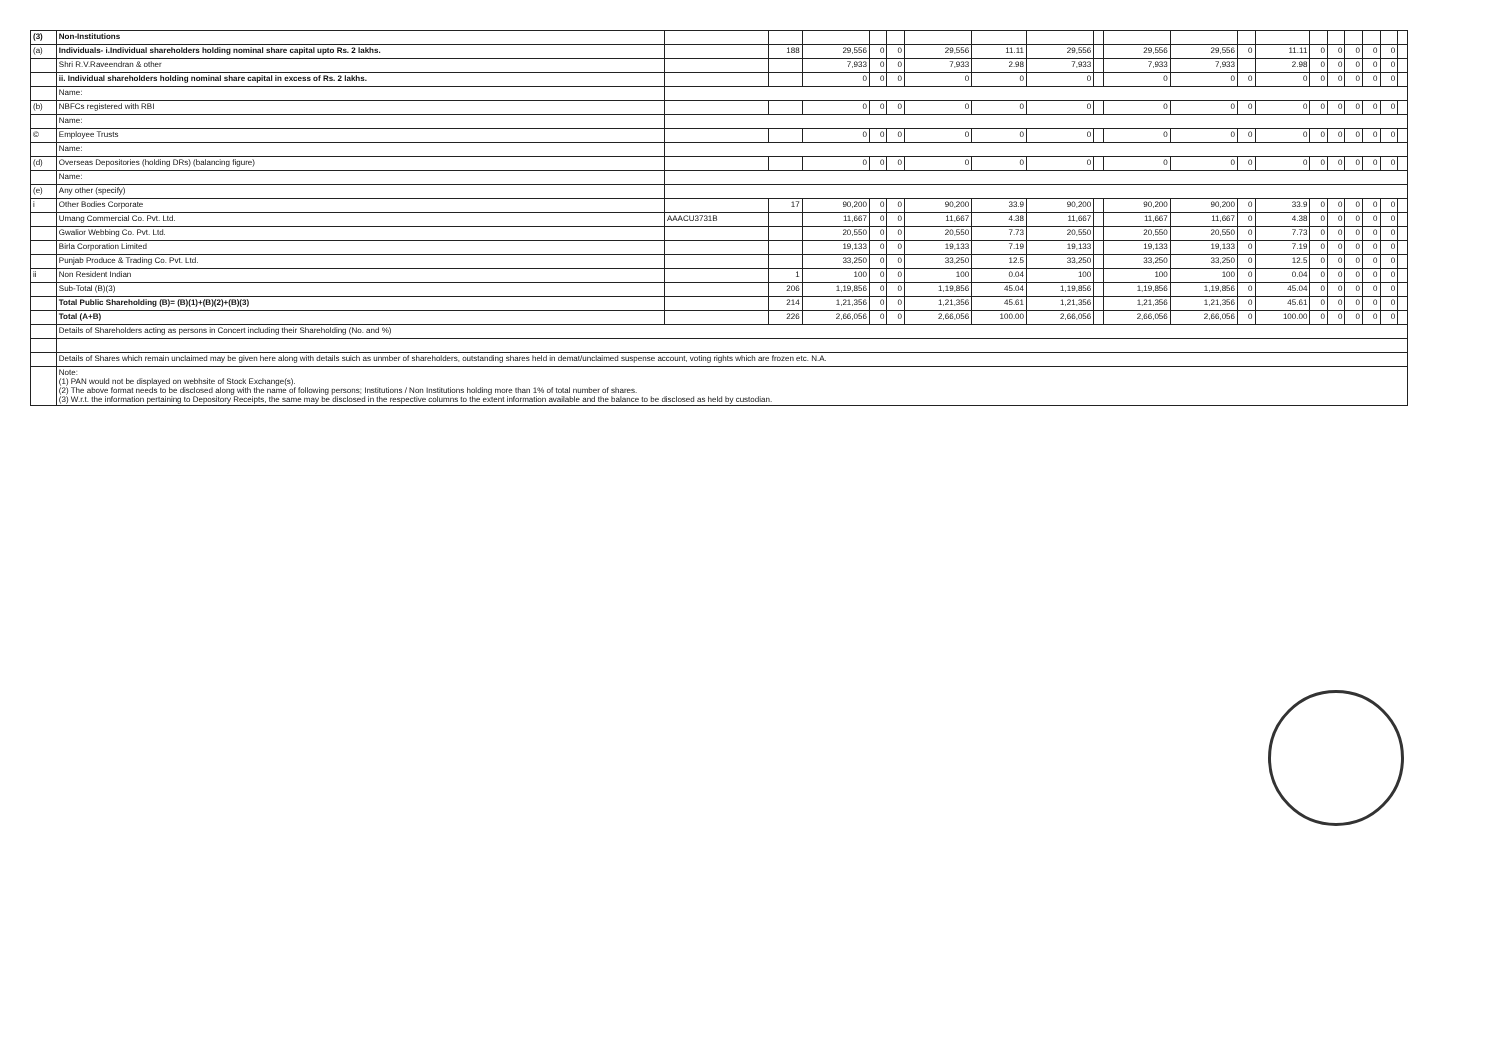| (3) | Non-Institutions | | | | | | | | | | | | | | | | | | | |
| (a) | Individuals- i.Individual shareholders holding nominal share capital upto Rs. 2 lakhs. | | 188 | 29,556 | 0 | 0 | 29,556 | 11.11 | 29,556 | | 29,556 | 29,556 | 0 | 11.11 | 0 | 0 | 0 | 0 | 0 | |
| | Shri R.V.Raveendran & other | | | 7,933 | 0 | 0 | 7,933 | 2.98 | 7,933 | | 7,933 | 7,933 | | 2.98 | 0 | 0 | 0 | 0 | 0 | |
| | ii. Individual shareholders holding nominal share capital in excess of Rs. 2 lakhs. | | | 0 | 0 | 0 | 0 | 0 | 0 | | 0 | 0 | 0 | 0 | 0 | 0 | 0 | 0 | 0 | |
| | Name: | | | | | | | | | | | | | | | | | | | |
| (b) | NBFCs registered with RBI | | | 0 | 0 | 0 | 0 | 0 | 0 | | 0 | 0 | 0 | 0 | 0 | 0 | 0 | 0 | 0 | |
| | Name: | | | | | | | | | | | | | | | | | | | |
| © | Employee Trusts | | | 0 | 0 | 0 | 0 | 0 | 0 | | 0 | 0 | 0 | 0 | 0 | 0 | 0 | 0 | 0 | |
| | Name: | | | | | | | | | | | | | | | | | | | |
| (d) | Overseas Depositories (holding DRs) (balancing figure) | | | 0 | 0 | 0 | 0 | 0 | 0 | | 0 | 0 | 0 | 0 | 0 | 0 | 0 | 0 | 0 | |
| | Name: | | | | | | | | | | | | | | | | | | | |
| (e) | Any other (specify) | | | | | | | | | | | | | | | | | | | |
| i | Other Bodies Corporate | | 17 | 90,200 | 0 | 0 | 90,200 | 33.9 | 90,200 | | 90,200 | 90,200 | 0 | 33.9 | 0 | 0 | 0 | 0 | 0 | |
| | Umang Commercial Co. Pvt. Ltd. | AAACU3731B | | 11,667 | 0 | 0 | 11,667 | 4.38 | 11,667 | | 11,667 | 11,667 | 0 | 4.38 | 0 | 0 | 0 | 0 | 0 | |
| | Gwalior Webbing Co. Pvt. Ltd. | | | 20,550 | 0 | 0 | 20,550 | 7.73 | 20,550 | | 20,550 | 20,550 | 0 | 7.73 | 0 | 0 | 0 | 0 | 0 | |
| | Birla Corporation Limited | | | 19,133 | 0 | 0 | 19,133 | 7.19 | 19,133 | | 19,133 | 19,133 | 0 | 7.19 | 0 | 0 | 0 | 0 | 0 | |
| | Punjab Produce & Trading Co. Pvt. Ltd. | | | 33,250 | 0 | 0 | 33,250 | 12.5 | 33,250 | | 33,250 | 33,250 | 0 | 12.5 | 0 | 0 | 0 | 0 | 0 | |
| ii | Non Resident Indian | | 1 | 100 | 0 | 0 | 100 | 0.04 | 100 | | 100 | 100 | 0 | 0.04 | 0 | 0 | 0 | 0 | 0 | |
| | Sub-Total (B)(3) | | 206 | 1,19,856 | 0 | 0 | 1,19,856 | 45.04 | 1,19,856 | | 1,19,856 | 1,19,856 | 0 | 45.04 | 0 | 0 | 0 | 0 | 0 | |
| | Total Public Shareholding (B)= (B)(1)+(B)(2)+(B)(3) | | 214 | 1,21,356 | 0 | 0 | 1,21,356 | 45.61 | 1,21,356 | | 1,21,356 | 1,21,356 | 0 | 45.61 | 0 | 0 | 0 | 0 | 0 | |
| | Total (A+B) | | 226 | 2,66,056 | 0 | 0 | 2,66,056 | 100.00 | 2,66,056 | | 2,66,056 | 2,66,056 | 0 | 100.00 | 0 | 0 | 0 | 0 | 0 | |
| | Details of Shareholders acting as persons in Concert including their Shareholding (No. and %) | | | | | | | | | | | | | | | | | | | |
| | Details of Shares which remain unclaimed may be given here along with details suich as unmber of shareholders, outstanding shares held in demat/unclaimed suspense account, voting rights which are frozen etc. N.A. | | | | | | | | | | | | | | | | | | | |
| | Note: (1) PAN would not be displayed on webhsite of Stock Exchange(s). (2) The above format needs to be disclosed along with the name of following persons; Institutions / Non Institutions holding more than 1% of total number of shares. (3) W.r.t. the information pertaining to Depository Receipts, the same may be disclosed in the respective columns to the extent information available and the balance to be disclosed as held by custodian. | | | | | | | | | | | | | | | | | | | |